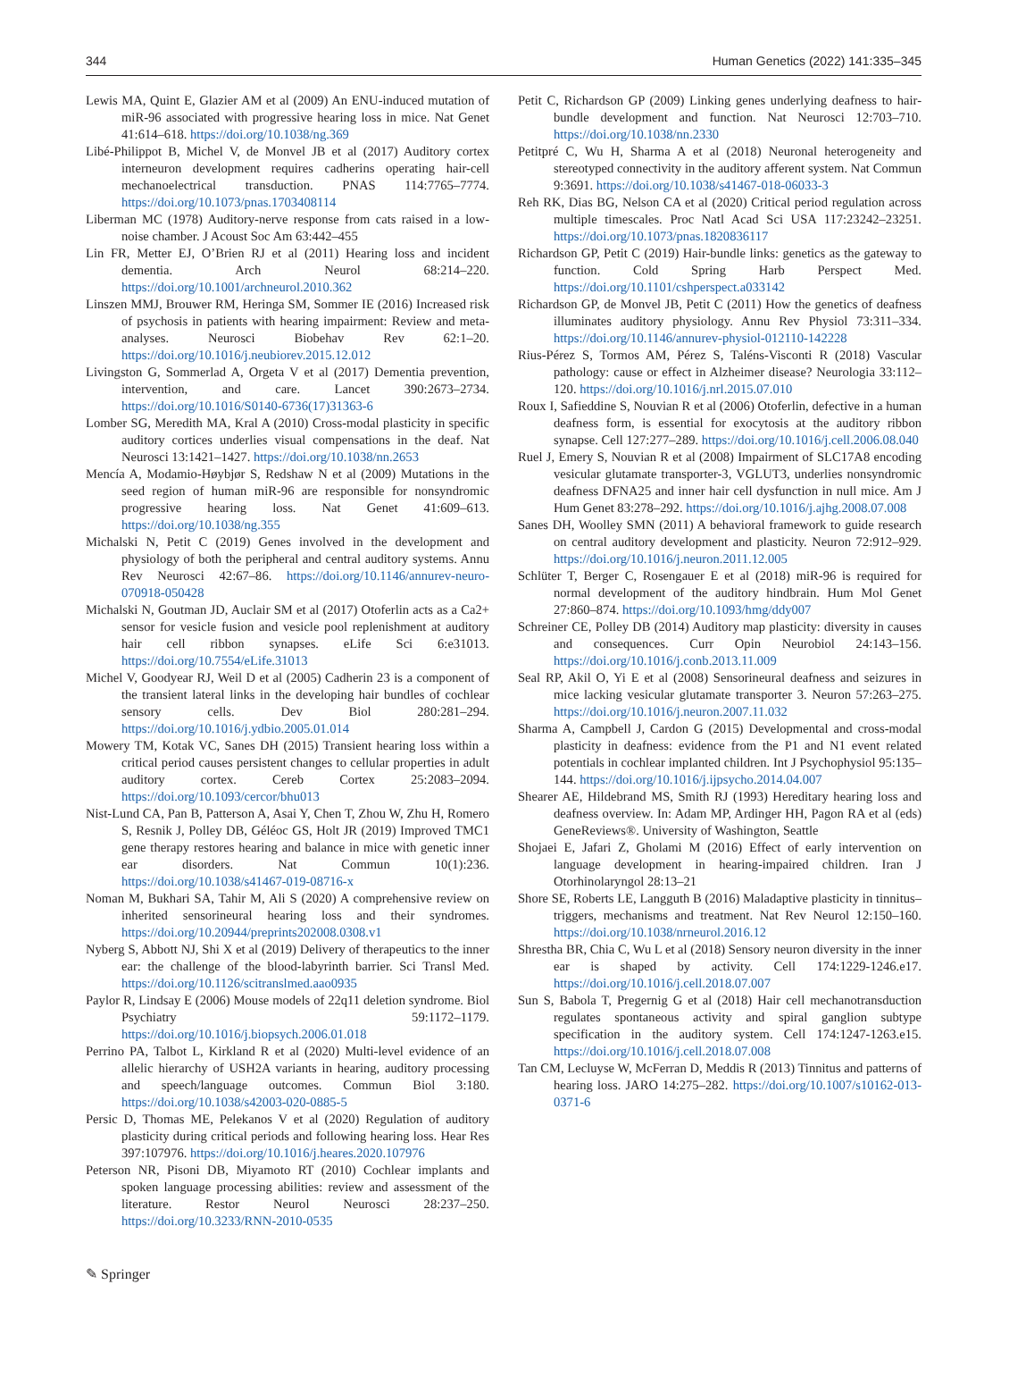344 Human Genetics (2022) 141:335–345
Lewis MA, Quint E, Glazier AM et al (2009) An ENU-induced mutation of miR-96 associated with progressive hearing loss in mice. Nat Genet 41:614–618. https://doi.org/10.1038/ng.369
Libé-Philippot B, Michel V, de Monvel JB et al (2017) Auditory cortex interneuron development requires cadherins operating hair-cell mechanoelectrical transduction. PNAS 114:7765–7774. https://doi.org/10.1073/pnas.1703408114
Liberman MC (1978) Auditory-nerve response from cats raised in a low-noise chamber. J Acoust Soc Am 63:442–455
Lin FR, Metter EJ, O’Brien RJ et al (2011) Hearing loss and incident dementia. Arch Neurol 68:214–220. https://doi.org/10.1001/archneurol.2010.362
Linszen MMJ, Brouwer RM, Heringa SM, Sommer IE (2016) Increased risk of psychosis in patients with hearing impairment: Review and meta-analyses. Neurosci Biobehav Rev 62:1–20. https://doi.org/10.1016/j.neubiorev.2015.12.012
Livingston G, Sommerlad A, Orgeta V et al (2017) Dementia prevention, intervention, and care. Lancet 390:2673–2734. https://doi.org/10.1016/S0140-6736(17)31363-6
Lomber SG, Meredith MA, Kral A (2010) Cross-modal plasticity in specific auditory cortices underlies visual compensations in the deaf. Nat Neurosci 13:1421–1427. https://doi.org/10.1038/nn.2653
Mencía A, Modamio-Høybjør S, Redshaw N et al (2009) Mutations in the seed region of human miR-96 are responsible for nonsyndromic progressive hearing loss. Nat Genet 41:609–613. https://doi.org/10.1038/ng.355
Michalski N, Petit C (2019) Genes involved in the development and physiology of both the peripheral and central auditory systems. Annu Rev Neurosci 42:67–86. https://doi.org/10.1146/annurev-neuro-070918-050428
Michalski N, Goutman JD, Auclair SM et al (2017) Otoferlin acts as a Ca2+ sensor for vesicle fusion and vesicle pool replenishment at auditory hair cell ribbon synapses. eLife Sci 6:e31013. https://doi.org/10.7554/eLife.31013
Michel V, Goodyear RJ, Weil D et al (2005) Cadherin 23 is a component of the transient lateral links in the developing hair bundles of cochlear sensory cells. Dev Biol 280:281–294. https://doi.org/10.1016/j.ydbio.2005.01.014
Mowery TM, Kotak VC, Sanes DH (2015) Transient hearing loss within a critical period causes persistent changes to cellular properties in adult auditory cortex. Cereb Cortex 25:2083–2094. https://doi.org/10.1093/cercor/bhu013
Nist-Lund CA, Pan B, Patterson A, Asai Y, Chen T, Zhou W, Zhu H, Romero S, Resnik J, Polley DB, Géléoc GS, Holt JR (2019) Improved TMC1 gene therapy restores hearing and balance in mice with genetic inner ear disorders. Nat Commun 10(1):236. https://doi.org/10.1038/s41467-019-08716-x
Noman M, Bukhari SA, Tahir M, Ali S (2020) A comprehensive review on inherited sensorineural hearing loss and their syndromes. https://doi.org/10.20944/preprints202008.0308.v1
Nyberg S, Abbott NJ, Shi X et al (2019) Delivery of therapeutics to the inner ear: the challenge of the blood-labyrinth barrier. Sci Transl Med. https://doi.org/10.1126/scitranslmed.aao0935
Paylor R, Lindsay E (2006) Mouse models of 22q11 deletion syndrome. Biol Psychiatry 59:1172–1179. https://doi.org/10.1016/j.biopsych.2006.01.018
Perrino PA, Talbot L, Kirkland R et al (2020) Multi-level evidence of an allelic hierarchy of USH2A variants in hearing, auditory processing and speech/language outcomes. Commun Biol 3:180. https://doi.org/10.1038/s42003-020-0885-5
Persic D, Thomas ME, Pelekanos V et al (2020) Regulation of auditory plasticity during critical periods and following hearing loss. Hear Res 397:107976. https://doi.org/10.1016/j.heares.2020.107976
Peterson NR, Pisoni DB, Miyamoto RT (2010) Cochlear implants and spoken language processing abilities: review and assessment of the literature. Restor Neurol Neurosci 28:237–250. https://doi.org/10.3233/RNN-2010-0535
Petit C, Richardson GP (2009) Linking genes underlying deafness to hair-bundle development and function. Nat Neurosci 12:703–710. https://doi.org/10.1038/nn.2330
Petitpré C, Wu H, Sharma A et al (2018) Neuronal heterogeneity and stereotyped connectivity in the auditory afferent system. Nat Commun 9:3691. https://doi.org/10.1038/s41467-018-06033-3
Reh RK, Dias BG, Nelson CA et al (2020) Critical period regulation across multiple timescales. Proc Natl Acad Sci USA 117:23242–23251. https://doi.org/10.1073/pnas.1820836117
Richardson GP, Petit C (2019) Hair-bundle links: genetics as the gateway to function. Cold Spring Harb Perspect Med. https://doi.org/10.1101/cshperspect.a033142
Richardson GP, de Monvel JB, Petit C (2011) How the genetics of deafness illuminates auditory physiology. Annu Rev Physiol 73:311–334. https://doi.org/10.1146/annurev-physiol-012110-142228
Rius-Pérez S, Tormos AM, Pérez S, Taléns-Visconti R (2018) Vascular pathology: cause or effect in Alzheimer disease? Neurologia 33:112–120. https://doi.org/10.1016/j.nrl.2015.07.010
Roux I, Safieddine S, Nouvian R et al (2006) Otoferlin, defective in a human deafness form, is essential for exocytosis at the auditory ribbon synapse. Cell 127:277–289. https://doi.org/10.1016/j.cell.2006.08.040
Ruel J, Emery S, Nouvian R et al (2008) Impairment of SLC17A8 encoding vesicular glutamate transporter-3, VGLUT3, underlies nonsyndromic deafness DFNA25 and inner hair cell dysfunction in null mice. Am J Hum Genet 83:278–292. https://doi.org/10.1016/j.ajhg.2008.07.008
Sanes DH, Woolley SMN (2011) A behavioral framework to guide research on central auditory development and plasticity. Neuron 72:912–929. https://doi.org/10.1016/j.neuron.2011.12.005
Schlüter T, Berger C, Rosengauer E et al (2018) miR-96 is required for normal development of the auditory hindbrain. Hum Mol Genet 27:860–874. https://doi.org/10.1093/hmg/ddy007
Schreiner CE, Polley DB (2014) Auditory map plasticity: diversity in causes and consequences. Curr Opin Neurobiol 24:143–156. https://doi.org/10.1016/j.conb.2013.11.009
Seal RP, Akil O, Yi E et al (2008) Sensorineural deafness and seizures in mice lacking vesicular glutamate transporter 3. Neuron 57:263–275. https://doi.org/10.1016/j.neuron.2007.11.032
Sharma A, Campbell J, Cardon G (2015) Developmental and cross-modal plasticity in deafness: evidence from the P1 and N1 event related potentials in cochlear implanted children. Int J Psychophysiol 95:135–144. https://doi.org/10.1016/j.ijpsycho.2014.04.007
Shearer AE, Hildebrand MS, Smith RJ (1993) Hereditary hearing loss and deafness overview. In: Adam MP, Ardinger HH, Pagon RA et al (eds) GeneReviews®. University of Washington, Seattle
Shojaei E, Jafari Z, Gholami M (2016) Effect of early intervention on language development in hearing-impaired children. Iran J Otorhinolaryngol 28:13–21
Shore SE, Roberts LE, Langguth B (2016) Maladaptive plasticity in tinnitus–triggers, mechanisms and treatment. Nat Rev Neurol 12:150–160. https://doi.org/10.1038/nrneurol.2016.12
Shrestha BR, Chia C, Wu L et al (2018) Sensory neuron diversity in the inner ear is shaped by activity. Cell 174:1229-1246.e17. https://doi.org/10.1016/j.cell.2018.07.007
Sun S, Babola T, Pregernig G et al (2018) Hair cell mechanotransduction regulates spontaneous activity and spiral ganglion subtype specification in the auditory system. Cell 174:1247-1263.e15. https://doi.org/10.1016/j.cell.2018.07.008
Tan CM, Lecluyse W, McFerran D, Meddis R (2013) Tinnitus and patterns of hearing loss. JARO 14:275–282. https://doi.org/10.1007/s10162-013-0371-6
✎ Springer